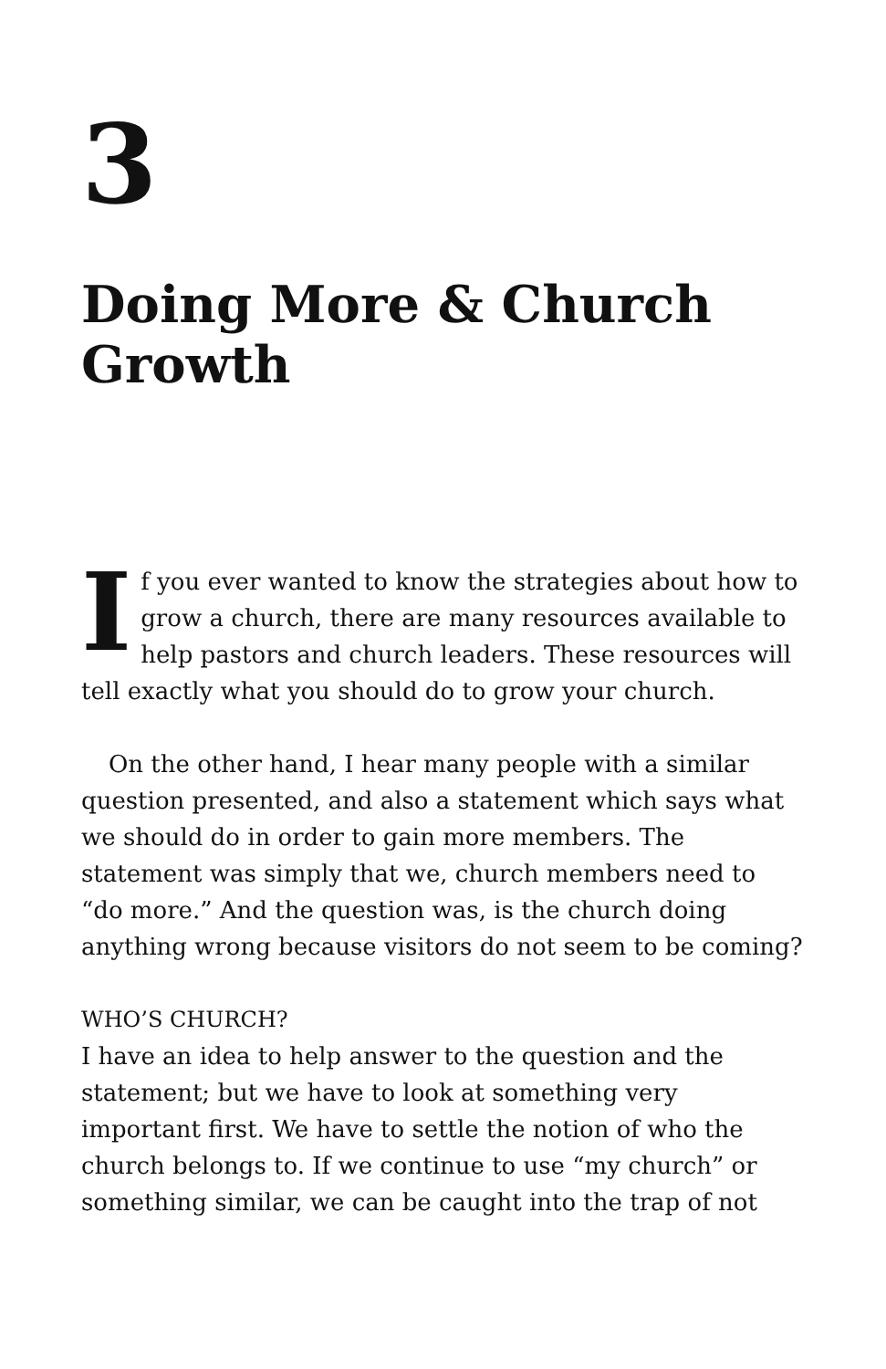3
Doing More & Church Growth
If you ever wanted to know the strategies about how to grow a church, there are many resources available to help pastors and church leaders. These resources will tell exactly what you should do to grow your church.
On the other hand, I hear many people with a similar question presented, and also a statement which says what we should do in order to gain more members. The statement was simply that we, church members need to “do more.” And the question was, is the church doing anything wrong because visitors do not seem to be coming?
WHO’S CHURCH?
I have an idea to help answer to the question and the statement; but we have to look at something very important first. We have to settle the notion of who the church belongs to. If we continue to use “my church” or something similar, we can be caught into the trap of not